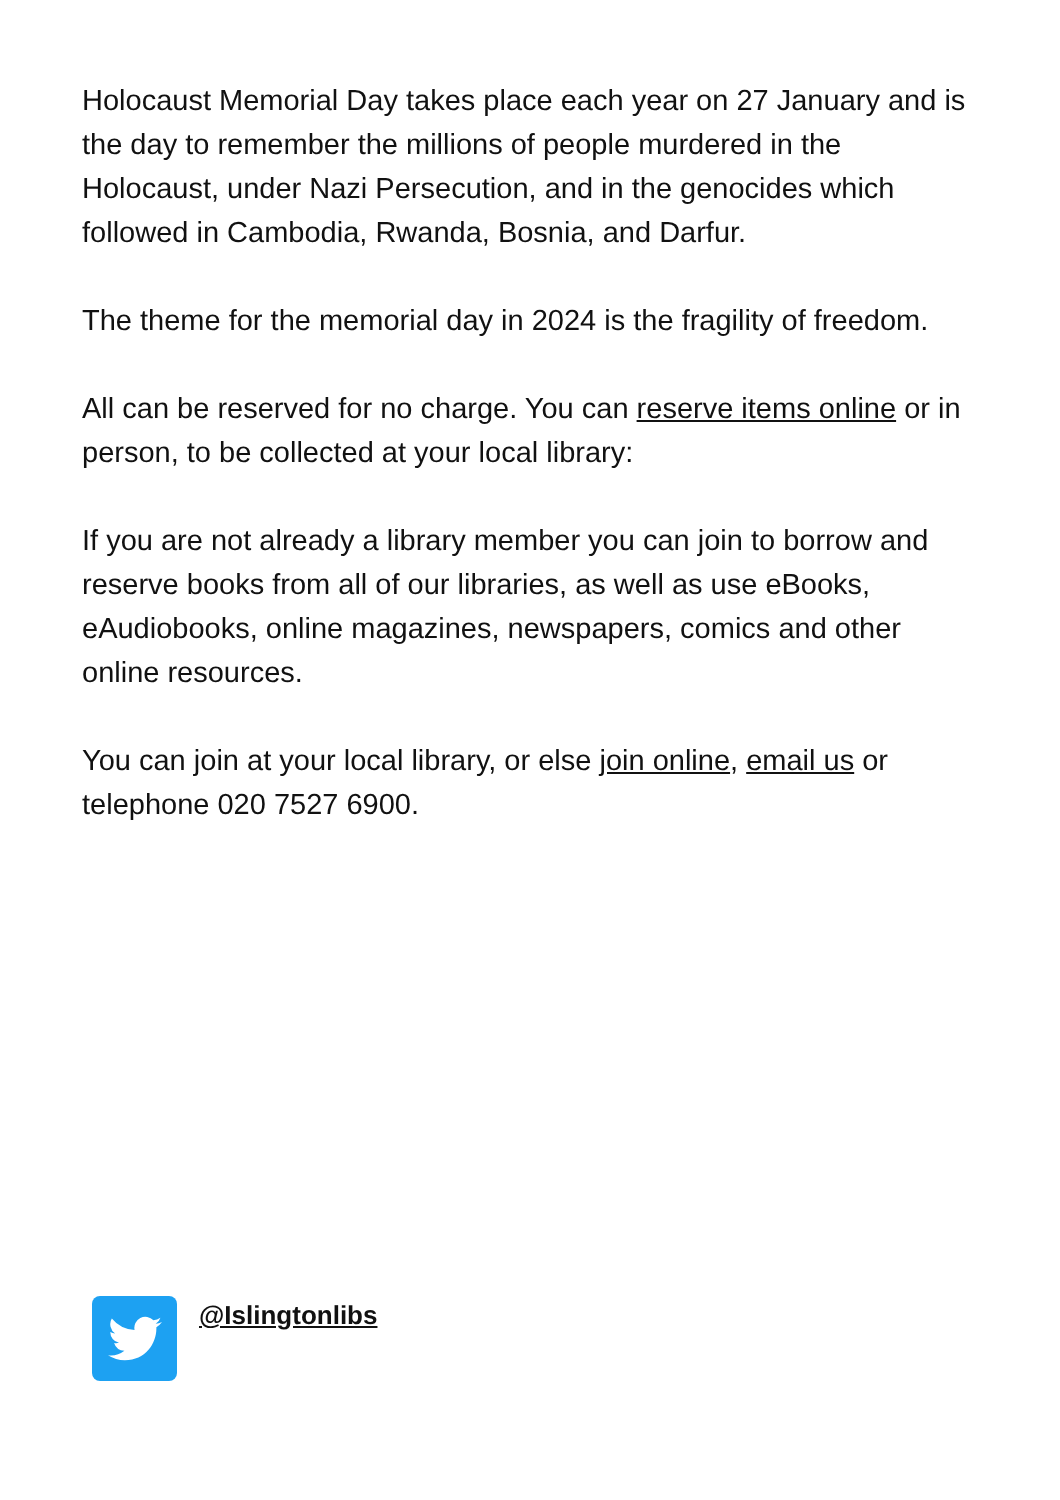Holocaust Memorial Day takes place each year on 27 January and is the day to remember the millions of people murdered in the Holocaust, under Nazi Persecution, and in the genocides which followed in Cambodia, Rwanda, Bosnia, and Darfur.
The theme for the memorial day in 2024 is the fragility of freedom.
All can be reserved for no charge. You can reserve items online or in person, to be collected at your local library:
If you are not already a library member you can join to borrow and reserve books from all of our libraries, as well as use eBooks, eAudiobooks, online magazines, newspapers, comics and other online resources.
You can join at your local library, or else join online, email us or telephone 020 7527 6900.
@Islingtonlibs